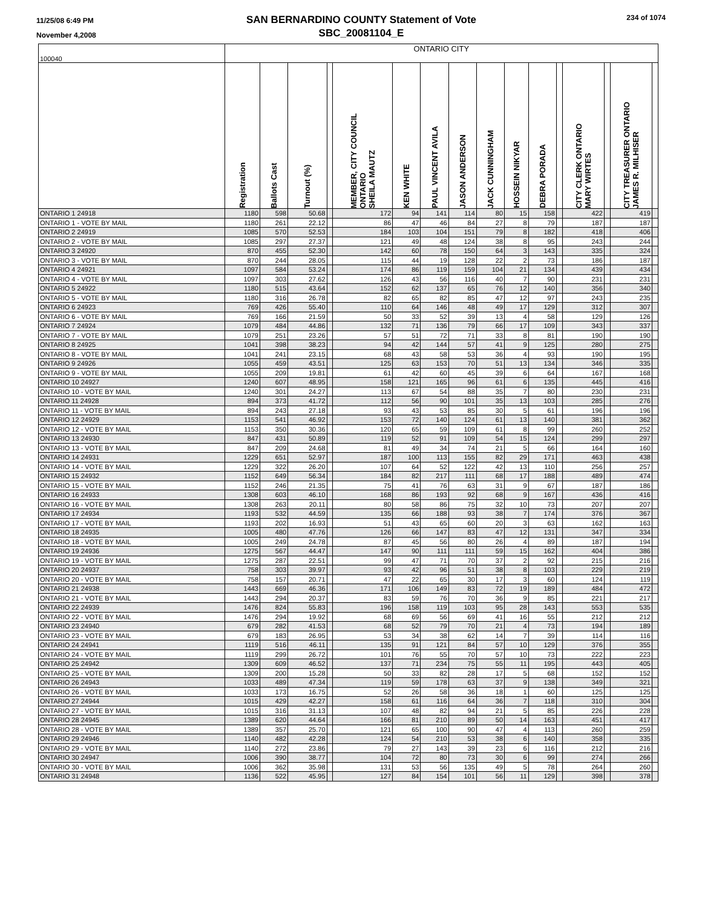11/25/08 6:49 PM
November 4,2008
SAN BERNARDINO COUNTY Statement of Vote
SBC_20081104_E
234 of 1074
| 100040 | ONTARIO CITY | | | | | | | | | | | | | | | |
| | Registration | Ballots Cast | Turnout (%) | | MEMBER, CITY COUNCIL ONTARIO SHEILA MAUTZ | KEN WHITE | PAUL VINCENT AVILA | JASON ANDERSON | JACK CUNNINGHAM | HOSSEIN NIKYAR | DEBRA PORADA | | CITY CLERK ONTARIO MARY WIRTES | | CITY TREASURER ONTARIO JAMES R. MILHISER | |
| ONTARIO 1 24918 | 1180 | 598 | 50.68 | | 172 | 94 | 141 | 114 | 80 | 15 | 158 | | 422 | | 419 | |
| ONTARIO 1 - VOTE BY MAIL | 1180 | 261 | 22.12 | | 86 | 47 | 46 | 84 | 27 | 8 | 79 | | 187 | | 187 | |
| ONTARIO 2 24919 | 1085 | 570 | 52.53 | | 184 | 103 | 104 | 151 | 79 | 8 | 182 | | 418 | | 406 | |
| ONTARIO 2 - VOTE BY MAIL | 1085 | 297 | 27.37 | | 121 | 49 | 48 | 124 | 38 | 8 | 95 | | 243 | | 244 | |
| ONTARIO 3 24920 | 870 | 455 | 52.30 | | 142 | 60 | 78 | 150 | 64 | 3 | 143 | | 335 | | 324 | |
| ONTARIO 3 - VOTE BY MAIL | 870 | 244 | 28.05 | | 115 | 44 | 19 | 128 | 22 | 2 | 73 | | 186 | | 187 | |
| ONTARIO 4 24921 | 1097 | 584 | 53.24 | | 174 | 86 | 119 | 159 | 104 | 21 | 134 | | 439 | | 434 | |
| ONTARIO 4 - VOTE BY MAIL | 1097 | 303 | 27.62 | | 126 | 43 | 56 | 116 | 40 | 7 | 90 | | 231 | | 231 | |
| ONTARIO 5 24922 | 1180 | 515 | 43.64 | | 152 | 62 | 137 | 65 | 76 | 12 | 140 | | 356 | | 340 | |
| ONTARIO 5 - VOTE BY MAIL | 1180 | 316 | 26.78 | | 82 | 65 | 82 | 85 | 47 | 12 | 97 | | 243 | | 235 | |
| ONTARIO 6 24923 | 769 | 426 | 55.40 | | 110 | 64 | 146 | 48 | 49 | 17 | 129 | | 312 | | 307 | |
| ONTARIO 6 - VOTE BY MAIL | 769 | 166 | 21.59 | | 50 | 33 | 52 | 39 | 13 | 4 | 58 | | 129 | | 126 | |
| ONTARIO 7 24924 | 1079 | 484 | 44.86 | | 132 | 71 | 136 | 79 | 66 | 17 | 109 | | 343 | | 337 | |
| ONTARIO 7 - VOTE BY MAIL | 1079 | 251 | 23.26 | | 57 | 51 | 72 | 71 | 33 | 8 | 81 | | 190 | | 190 | |
| ONTARIO 8 24925 | 1041 | 398 | 38.23 | | 94 | 42 | 144 | 57 | 41 | 9 | 125 | | 280 | | 275 | |
| ONTARIO 8 - VOTE BY MAIL | 1041 | 241 | 23.15 | | 68 | 43 | 58 | 53 | 36 | 4 | 93 | | 190 | | 195 | |
| ONTARIO 9 24926 | 1055 | 459 | 43.51 | | 125 | 63 | 153 | 70 | 51 | 13 | 134 | | 346 | | 335 | |
| ONTARIO 9 - VOTE BY MAIL | 1055 | 209 | 19.81 | | 61 | 42 | 60 | 45 | 39 | 6 | 64 | | 167 | | 168 | |
| ONTARIO 10 24927 | 1240 | 607 | 48.95 | | 158 | 121 | 165 | 96 | 61 | 6 | 135 | | 445 | | 416 | |
| ONTARIO 10 - VOTE BY MAIL | 1240 | 301 | 24.27 | | 113 | 67 | 54 | 88 | 35 | 7 | 80 | | 230 | | 231 | |
| ONTARIO 11 24928 | 894 | 373 | 41.72 | | 112 | 56 | 90 | 101 | 35 | 13 | 103 | | 285 | | 276 | |
| ONTARIO 11 - VOTE BY MAIL | 894 | 243 | 27.18 | | 93 | 43 | 53 | 85 | 30 | 5 | 61 | | 196 | | 196 | |
| ONTARIO 12 24929 | 1153 | 541 | 46.92 | | 153 | 72 | 140 | 124 | 61 | 13 | 140 | | 381 | | 362 | |
| ONTARIO 12 - VOTE BY MAIL | 1153 | 350 | 30.36 | | 120 | 65 | 59 | 109 | 61 | 8 | 99 | | 260 | | 252 | |
| ONTARIO 13 24930 | 847 | 431 | 50.89 | | 119 | 52 | 91 | 109 | 54 | 15 | 124 | | 299 | | 297 | |
| ONTARIO 13 - VOTE BY MAIL | 847 | 209 | 24.68 | | 81 | 49 | 34 | 74 | 21 | 5 | 66 | | 164 | | 160 | |
| ONTARIO 14 24931 | 1229 | 651 | 52.97 | | 187 | 100 | 113 | 155 | 82 | 29 | 171 | | 463 | | 438 | |
| ONTARIO 14 - VOTE BY MAIL | 1229 | 322 | 26.20 | | 107 | 64 | 52 | 122 | 42 | 13 | 110 | | 256 | | 257 | |
| ONTARIO 15 24932 | 1152 | 649 | 56.34 | | 184 | 82 | 217 | 111 | 68 | 17 | 188 | | 489 | | 474 | |
| ONTARIO 15 - VOTE BY MAIL | 1152 | 246 | 21.35 | | 75 | 41 | 76 | 63 | 31 | 9 | 67 | | 187 | | 186 | |
| ONTARIO 16 24933 | 1308 | 603 | 46.10 | | 168 | 86 | 193 | 92 | 68 | 9 | 167 | | 436 | | 416 | |
| ONTARIO 16 - VOTE BY MAIL | 1308 | 263 | 20.11 | | 80 | 58 | 86 | 75 | 32 | 10 | 73 | | 207 | | 207 | |
| ONTARIO 17 24934 | 1193 | 532 | 44.59 | | 135 | 66 | 188 | 93 | 38 | 7 | 174 | | 376 | | 367 | |
| ONTARIO 17 - VOTE BY MAIL | 1193 | 202 | 16.93 | | 51 | 43 | 65 | 60 | 20 | 3 | 63 | | 162 | | 163 | |
| ONTARIO 18 24935 | 1005 | 480 | 47.76 | | 126 | 66 | 147 | 83 | 47 | 12 | 131 | | 347 | | 334 | |
| ONTARIO 18 - VOTE BY MAIL | 1005 | 249 | 24.78 | | 87 | 45 | 56 | 80 | 26 | 4 | 89 | | 187 | | 194 | |
| ONTARIO 19 24936 | 1275 | 567 | 44.47 | | 147 | 90 | 111 | 111 | 59 | 15 | 162 | | 404 | | 386 | |
| ONTARIO 19 - VOTE BY MAIL | 1275 | 287 | 22.51 | | 99 | 47 | 71 | 70 | 37 | 2 | 92 | | 215 | | 216 | |
| ONTARIO 20 24937 | 758 | 303 | 39.97 | | 93 | 42 | 96 | 51 | 38 | 8 | 103 | | 229 | | 219 | |
| ONTARIO 20 - VOTE BY MAIL | 758 | 157 | 20.71 | | 47 | 22 | 65 | 30 | 17 | 3 | 60 | | 124 | | 119 | |
| ONTARIO 21 24938 | 1443 | 669 | 46.36 | | 171 | 106 | 149 | 83 | 72 | 19 | 189 | | 484 | | 472 | |
| ONTARIO 21 - VOTE BY MAIL | 1443 | 294 | 20.37 | | 83 | 59 | 76 | 70 | 36 | 9 | 85 | | 221 | | 217 | |
| ONTARIO 22 24939 | 1476 | 824 | 55.83 | | 196 | 158 | 119 | 103 | 95 | 28 | 143 | | 553 | | 535 | |
| ONTARIO 22 - VOTE BY MAIL | 1476 | 294 | 19.92 | | 68 | 69 | 56 | 69 | 41 | 16 | 55 | | 212 | | 212 | |
| ONTARIO 23 24940 | 679 | 282 | 41.53 | | 68 | 52 | 79 | 70 | 21 | 4 | 73 | | 194 | | 189 | |
| ONTARIO 23 - VOTE BY MAIL | 679 | 183 | 26.95 | | 53 | 34 | 38 | 62 | 14 | 7 | 39 | | 114 | | 116 | |
| ONTARIO 24 24941 | 1119 | 516 | 46.11 | | 135 | 91 | 121 | 84 | 57 | 10 | 129 | | 376 | | 355 | |
| ONTARIO 24 - VOTE BY MAIL | 1119 | 299 | 26.72 | | 101 | 76 | 55 | 70 | 57 | 10 | 73 | | 222 | | 223 | |
| ONTARIO 25 24942 | 1309 | 609 | 46.52 | | 137 | 71 | 234 | 75 | 55 | 11 | 195 | | 443 | | 405 | |
| ONTARIO 25 - VOTE BY MAIL | 1309 | 200 | 15.28 | | 50 | 33 | 82 | 28 | 17 | 5 | 68 | | 152 | | 152 | |
| ONTARIO 26 24943 | 1033 | 489 | 47.34 | | 119 | 59 | 178 | 63 | 37 | 9 | 138 | | 349 | | 321 | |
| ONTARIO 26 - VOTE BY MAIL | 1033 | 173 | 16.75 | | 52 | 26 | 58 | 36 | 18 | 1 | 60 | | 125 | | 125 | |
| ONTARIO 27 24944 | 1015 | 429 | 42.27 | | 158 | 61 | 116 | 64 | 36 | 7 | 118 | | 310 | | 304 | |
| ONTARIO 27 - VOTE BY MAIL | 1015 | 316 | 31.13 | | 107 | 48 | 82 | 94 | 21 | 5 | 85 | | 226 | | 228 | |
| ONTARIO 28 24945 | 1389 | 620 | 44.64 | | 166 | 81 | 210 | 89 | 50 | 14 | 163 | | 451 | | 417 | |
| ONTARIO 28 - VOTE BY MAIL | 1389 | 357 | 25.70 | | 121 | 65 | 100 | 90 | 47 | 4 | 113 | | 260 | | 259 | |
| ONTARIO 29 24946 | 1140 | 482 | 42.28 | | 124 | 54 | 210 | 53 | 38 | 6 | 140 | | 358 | | 335 | |
| ONTARIO 29 - VOTE BY MAIL | 1140 | 272 | 23.86 | | 79 | 27 | 143 | 39 | 23 | 6 | 116 | | 212 | | 216 | |
| ONTARIO 30 24947 | 1006 | 390 | 38.77 | | 104 | 72 | 80 | 73 | 30 | 6 | 99 | | 274 | | 266 | |
| ONTARIO 30 - VOTE BY MAIL | 1006 | 362 | 35.98 | | 131 | 53 | 56 | 135 | 49 | 5 | 78 | | 264 | | 260 | |
| ONTARIO 31 24948 | 1136 | 522 | 45.95 | | 127 | 84 | 154 | 101 | 56 | 11 | 129 | | 398 | | 378 | |